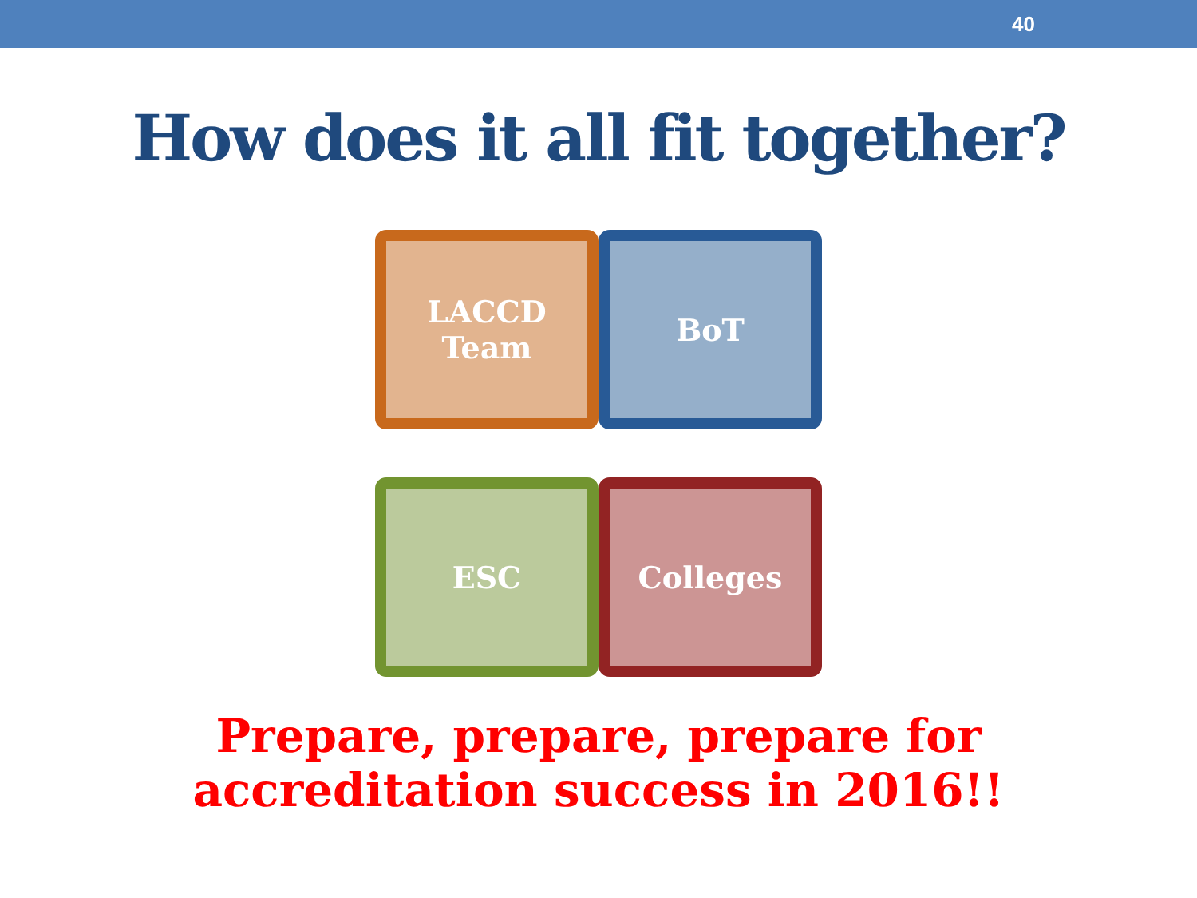40
How does it all fit together?
LACCD
Team
BoT
ESC
Colleges
Prepare, prepare, prepare for
accreditation success in 2016!!